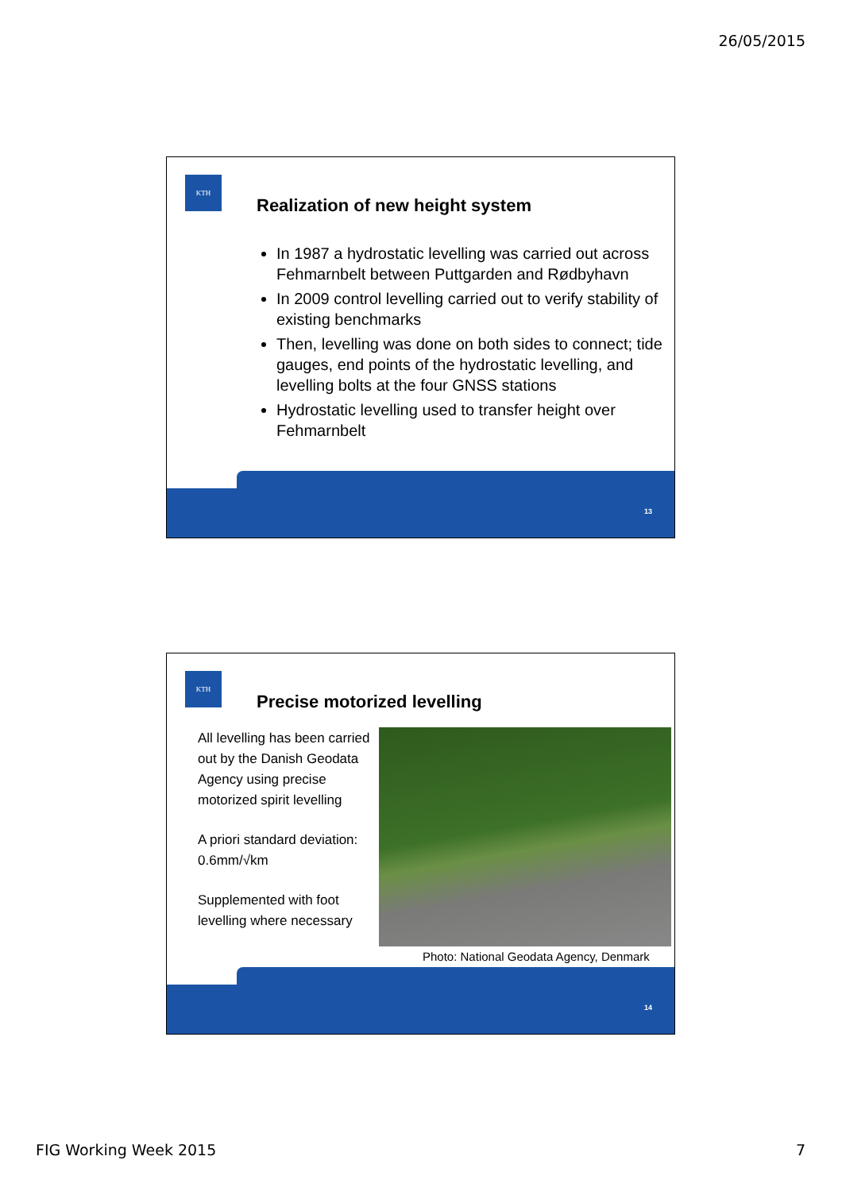26/05/2015
KTH
Realization of new height system
In 1987 a hydrostatic levelling was carried out across Fehmarnbelt between Puttgarden and Rødbyhavn
In 2009 control levelling carried out to verify stability of existing benchmarks
Then, levelling was done on both sides to connect; tide gauges, end points of the hydrostatic levelling, and levelling bolts at the four GNSS stations
Hydrostatic levelling used to transfer height over Fehmarnbelt
13
KTH
Precise motorized levelling
All levelling has been carried out by the Danish Geodata Agency using precise motorized spirit levelling
A priori standard deviation: 0.6mm/√km
Supplemented with foot levelling where necessary
Photo: National Geodata Agency, Denmark
14
FIG Working Week 2015 7